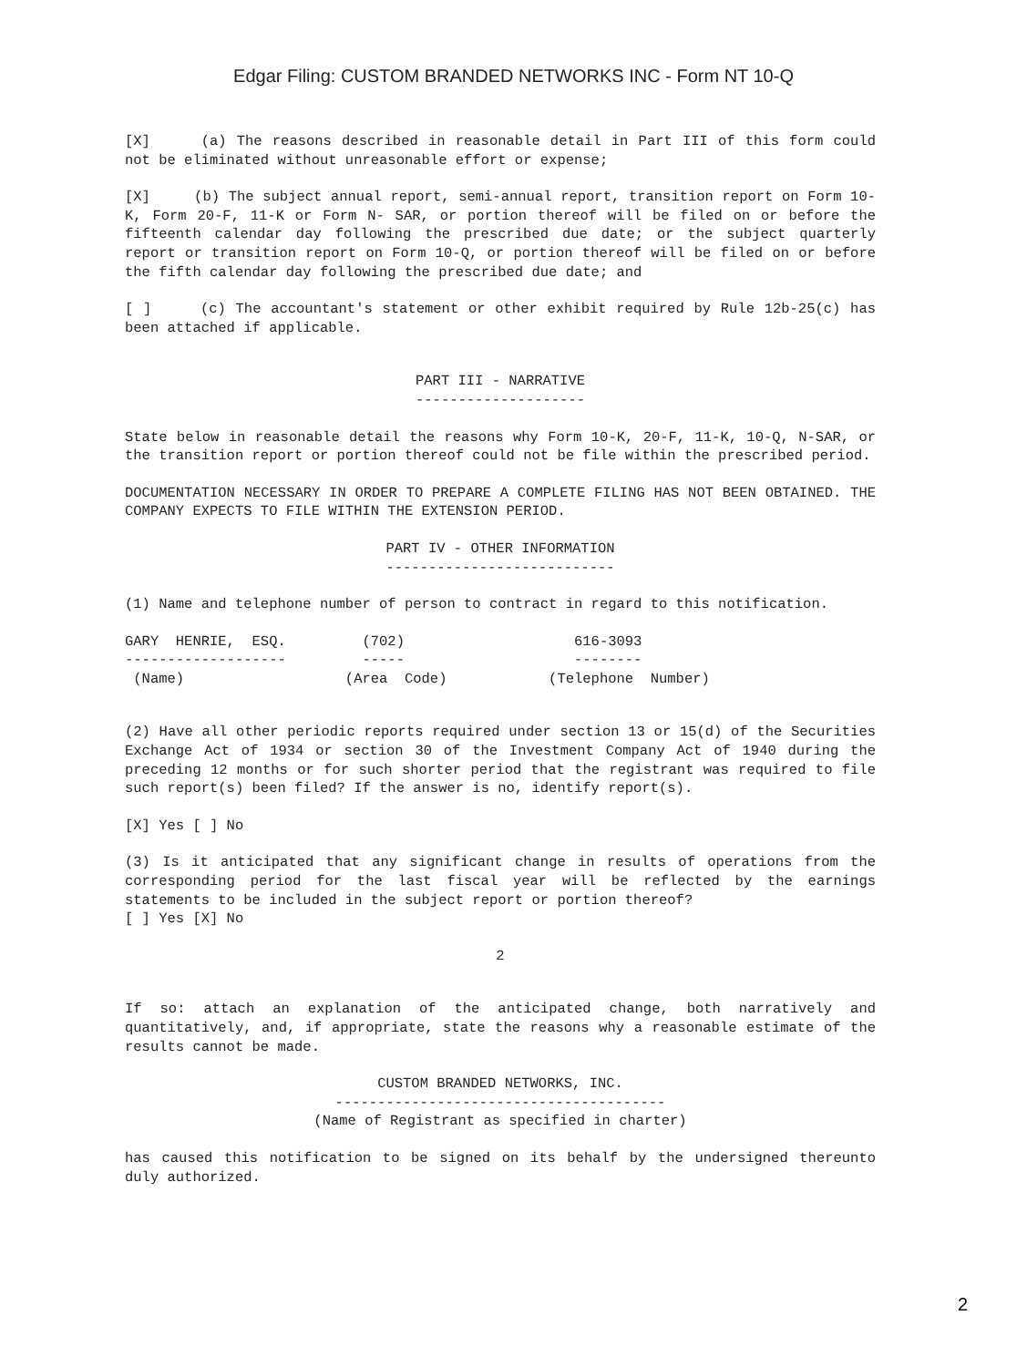Edgar Filing: CUSTOM BRANDED NETWORKS INC - Form NT 10-Q
[X] (a) The reasons described in reasonable detail in Part III of this form could not be eliminated without unreasonable effort or expense;
[X] (b) The subject annual report, semi-annual report, transition report on Form 10-K, Form 20-F, 11-K or Form N- SAR, or portion thereof will be filed on or before the fifteenth calendar day following the prescribed due date; or the subject quarterly report or transition report on Form 10-Q, or portion thereof will be filed on or before the fifth calendar day following the prescribed due date; and
[ ] (c) The accountant's statement or other exhibit required by Rule 12b-25(c) has been attached if applicable.
PART III - NARRATIVE
--------------------
State below in reasonable detail the reasons why Form 10-K, 20-F, 11-K, 10-Q, N-SAR, or the transition report or portion thereof could not be file within the prescribed period.
DOCUMENTATION NECESSARY IN ORDER TO PREPARE A COMPLETE FILING HAS NOT BEEN OBTAINED. THE COMPANY EXPECTS TO FILE WITHIN THE EXTENSION PERIOD.
PART IV - OTHER INFORMATION
---------------------------
(1) Name and telephone number of person to contract in regard to this notification.
GARY  HENRIE,  ESQ.         (702)                    616-3093
-------------------         -----                    --------
 (Name)                   (Area  Code)            (Telephone  Number)
(2) Have all other periodic reports required under section 13 or 15(d) of the Securities Exchange Act of 1934 or section 30 of the Investment Company Act of 1940 during the preceding 12 months or for such shorter period that the registrant was required to file such report(s) been filed? If the answer is no, identify report(s).
[X] Yes [ ] No
(3) Is it anticipated that any significant change in results of operations from the corresponding period for the last fiscal year will be reflected by the earnings statements to be included in the subject report or portion thereof?
[ ] Yes [X] No
2
If so: attach an explanation of the anticipated change, both narratively and quantitatively, and, if appropriate, state the reasons why a reasonable estimate of the results cannot be made.
CUSTOM BRANDED NETWORKS, INC.
---------------------------------------
(Name of Registrant as specified in charter)
has caused this notification to be signed on its behalf by the undersigned thereunto duly authorized.
2